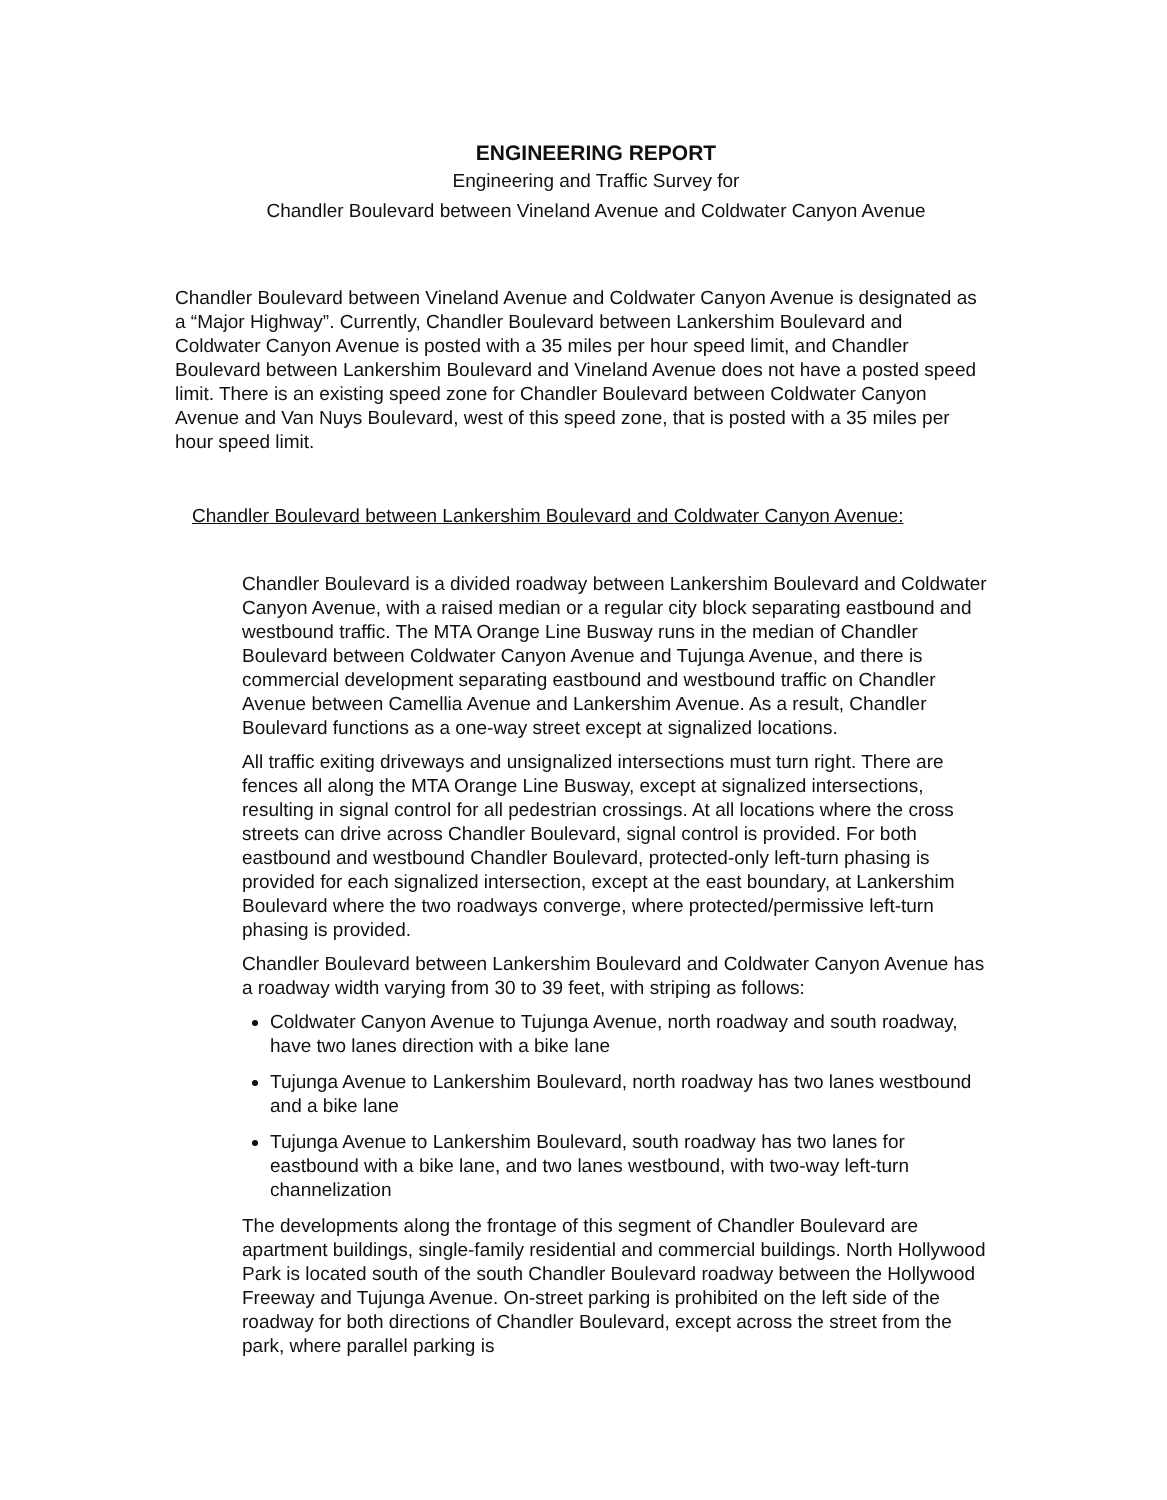ENGINEERING REPORT
Engineering and Traffic Survey for
Chandler Boulevard between Vineland Avenue and Coldwater Canyon Avenue
Chandler Boulevard between Vineland Avenue and Coldwater Canyon Avenue is designated as a “Major Highway”. Currently, Chandler Boulevard between Lankershim Boulevard and Coldwater Canyon Avenue is posted with a 35 miles per hour speed limit, and Chandler Boulevard between Lankershim Boulevard and Vineland Avenue does not have a posted speed limit. There is an existing speed zone for Chandler Boulevard between Coldwater Canyon Avenue and Van Nuys Boulevard, west of this speed zone, that is posted with a 35 miles per hour speed limit.
Chandler Boulevard between Lankershim Boulevard and Coldwater Canyon Avenue:
Chandler Boulevard is a divided roadway between Lankershim Boulevard and Coldwater Canyon Avenue, with a raised median or a regular city block separating eastbound and westbound traffic. The MTA Orange Line Busway runs in the median of Chandler Boulevard between Coldwater Canyon Avenue and Tujunga Avenue, and there is commercial development separating eastbound and westbound traffic on Chandler Avenue between Camellia Avenue and Lankershim Avenue. As a result, Chandler Boulevard functions as a one-way street except at signalized locations.
All traffic exiting driveways and unsignalized intersections must turn right. There are fences all along the MTA Orange Line Busway, except at signalized intersections, resulting in signal control for all pedestrian crossings. At all locations where the cross streets can drive across Chandler Boulevard, signal control is provided. For both eastbound and westbound Chandler Boulevard, protected-only left-turn phasing is provided for each signalized intersection, except at the east boundary, at Lankershim Boulevard where the two roadways converge, where protected/permissive left-turn phasing is provided.
Chandler Boulevard between Lankershim Boulevard and Coldwater Canyon Avenue has a roadway width varying from 30 to 39 feet, with striping as follows:
Coldwater Canyon Avenue to Tujunga Avenue, north roadway and south roadway, have two lanes direction with a bike lane
Tujunga Avenue to Lankershim Boulevard, north roadway has two lanes westbound and a bike lane
Tujunga Avenue to Lankershim Boulevard, south roadway has two lanes for eastbound with a bike lane, and two lanes westbound, with two-way left-turn channelization
The developments along the frontage of this segment of Chandler Boulevard are apartment buildings, single-family residential and commercial buildings. North Hollywood Park is located south of the south Chandler Boulevard roadway between the Hollywood Freeway and Tujunga Avenue. On-street parking is prohibited on the left side of the roadway for both directions of Chandler Boulevard, except across the street from the park, where parallel parking is